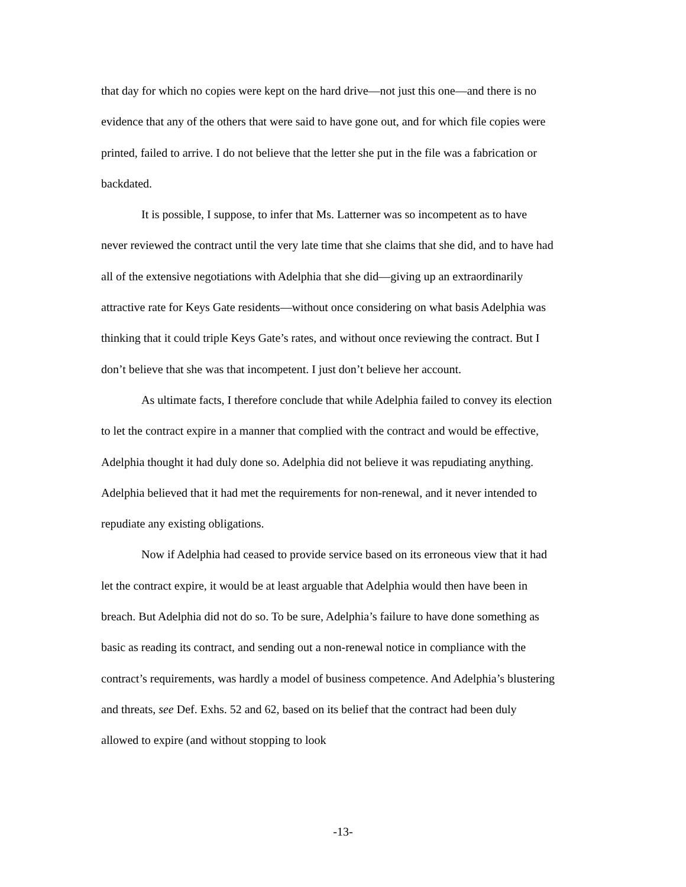that day for which no copies were kept on the hard drive—not just this one—and there is no evidence that any of the others that were said to have gone out, and for which file copies were printed, failed to arrive. I do not believe that the letter she put in the file was a fabrication or backdated.
It is possible, I suppose, to infer that Ms. Latterner was so incompetent as to have never reviewed the contract until the very late time that she claims that she did, and to have had all of the extensive negotiations with Adelphia that she did—giving up an extraordinarily attractive rate for Keys Gate residents—without once considering on what basis Adelphia was thinking that it could triple Keys Gate’s rates, and without once reviewing the contract. But I don’t believe that she was that incompetent. I just don’t believe her account.
As ultimate facts, I therefore conclude that while Adelphia failed to convey its election to let the contract expire in a manner that complied with the contract and would be effective, Adelphia thought it had duly done so. Adelphia did not believe it was repudiating anything. Adelphia believed that it had met the requirements for non-renewal, and it never intended to repudiate any existing obligations.
Now if Adelphia had ceased to provide service based on its erroneous view that it had let the contract expire, it would be at least arguable that Adelphia would then have been in breach. But Adelphia did not do so. To be sure, Adelphia’s failure to have done something as basic as reading its contract, and sending out a non-renewal notice in compliance with the contract’s requirements, was hardly a model of business competence. And Adelphia’s blustering and threats, see Def. Exhs. 52 and 62, based on its belief that the contract had been duly allowed to expire (and without stopping to look
-13-